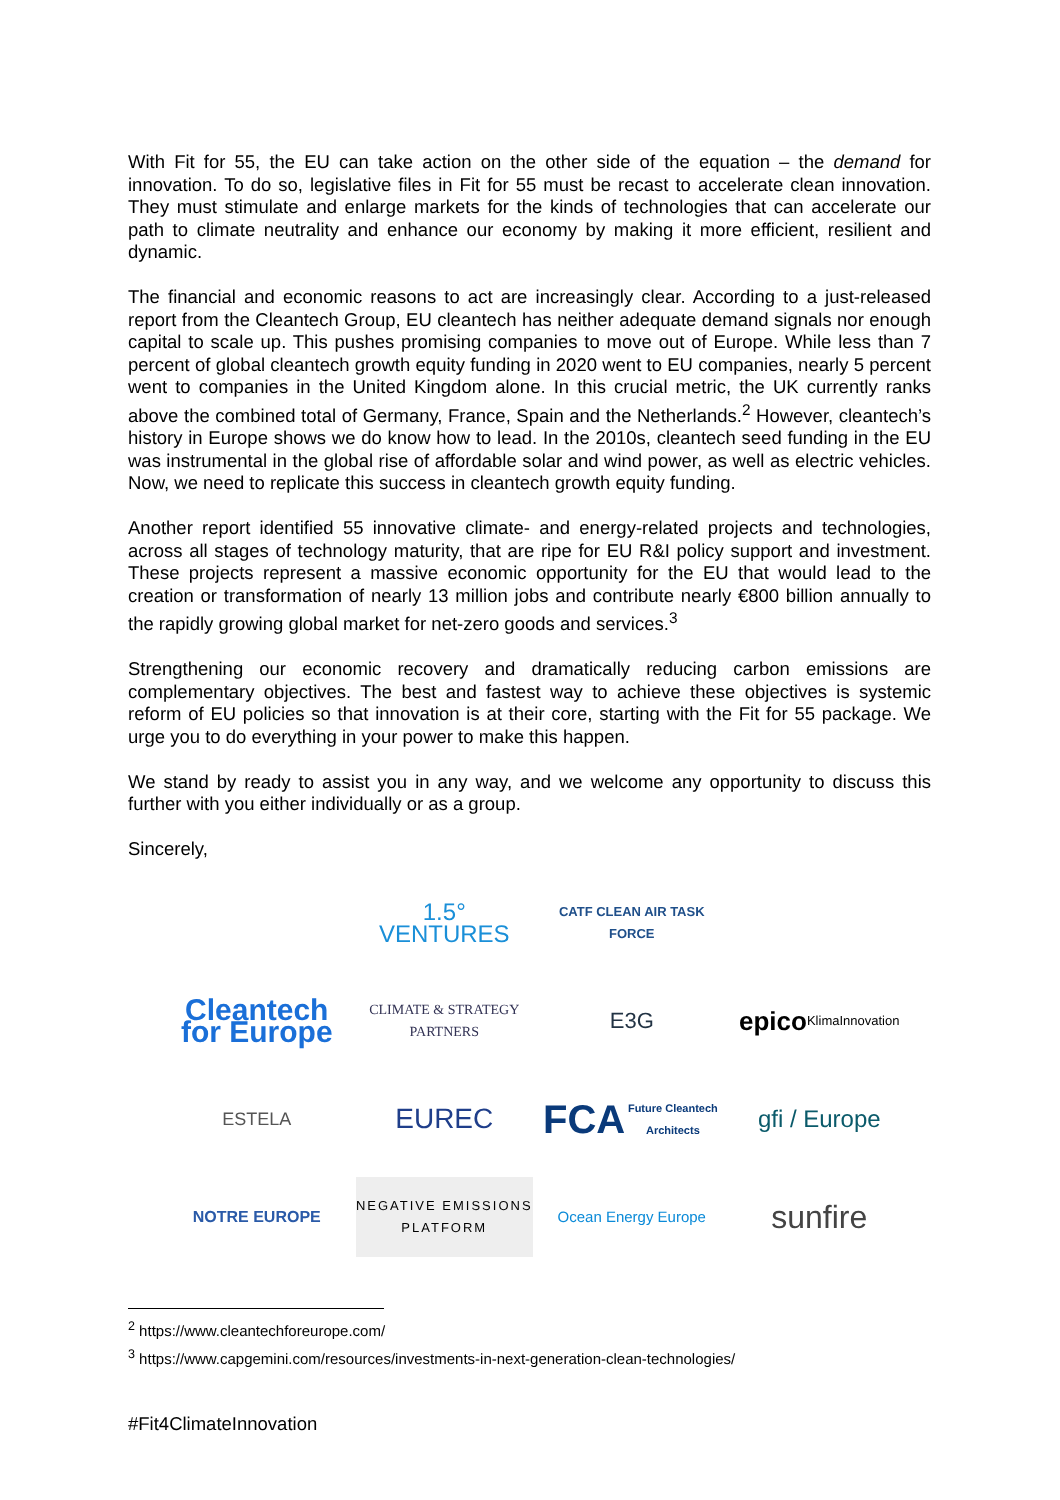With Fit for 55, the EU can take action on the other side of the equation – the demand for innovation. To do so, legislative files in Fit for 55 must be recast to accelerate clean innovation. They must stimulate and enlarge markets for the kinds of technologies that can accelerate our path to climate neutrality and enhance our economy by making it more efficient, resilient and dynamic.
The financial and economic reasons to act are increasingly clear. According to a just-released report from the Cleantech Group, EU cleantech has neither adequate demand signals nor enough capital to scale up. This pushes promising companies to move out of Europe. While less than 7 percent of global cleantech growth equity funding in 2020 went to EU companies, nearly 5 percent went to companies in the United Kingdom alone. In this crucial metric, the UK currently ranks above the combined total of Germany, France, Spain and the Netherlands.<sup>2</sup> However, cleantech’s history in Europe shows we do know how to lead. In the 2010s, cleantech seed funding in the EU was instrumental in the global rise of affordable solar and wind power, as well as electric vehicles. Now, we need to replicate this success in cleantech growth equity funding.
Another report identified 55 innovative climate- and energy-related projects and technologies, across all stages of technology maturity, that are ripe for EU R&I policy support and investment. These projects represent a massive economic opportunity for the EU that would lead to the creation or transformation of nearly 13 million jobs and contribute nearly €800 billion annually to the rapidly growing global market for net-zero goods and services.<sup>3</sup>
Strengthening our economic recovery and dramatically reducing carbon emissions are complementary objectives. The best and fastest way to achieve these objectives is systemic reform of EU policies so that innovation is at their core, starting with the Fit for 55 package. We urge you to do everything in your power to make this happen.
We stand by ready to assist you in any way, and we welcome any opportunity to discuss this further with you either individually or as a group.
Sincerely,
1.5° VENTURES
CATF CLEAN AIR TASK FORCE
Cleantech for Europe
CLIMATE & STRATEGY PARTNERS
E3G
epico KlimaInnovation
ESTELA
EUREC
FCA Future Cleantech Architects
gfi / Europe
NOTRE EUROPE
NEGATIVE EMISSIONS PLATFORM
Ocean Energy Europe
sunfire
<sup>2</sup> https://www.cleantechforeurope.com/
<sup>3</sup> https://www.capgemini.com/resources/investments-in-next-generation-clean-technologies/
#Fit4ClimateInnovation